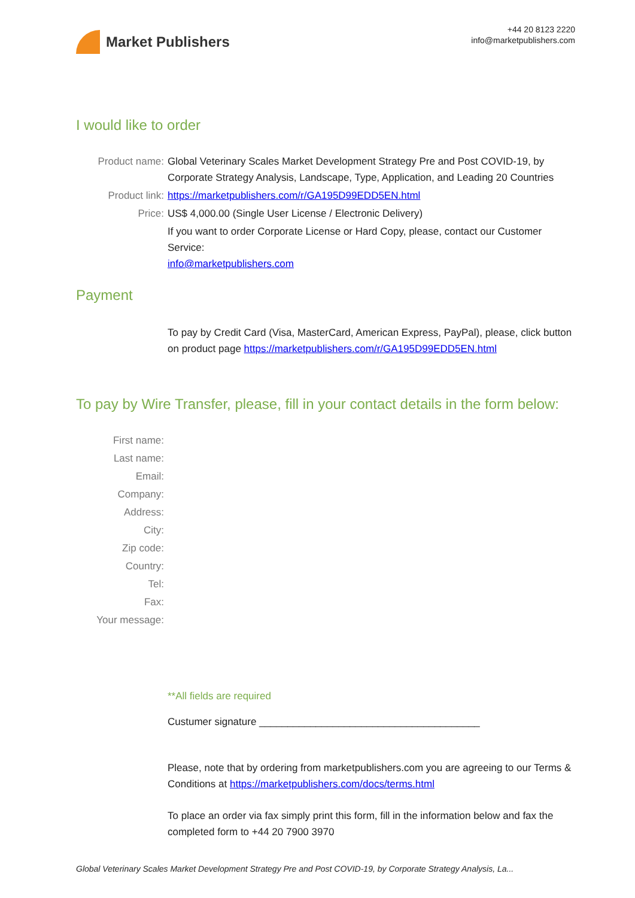Market Publishers
+44 20 8123 2220
info@marketpublishers.com
I would like to order
Product name: Global Veterinary Scales Market Development Strategy Pre and Post COVID-19, by Corporate Strategy Analysis, Landscape, Type, Application, and Leading 20 Countries
Product link: https://marketpublishers.com/r/GA195D99EDD5EN.html
Price: US$ 4,000.00 (Single User License / Electronic Delivery)
If you want to order Corporate License or Hard Copy, please, contact our Customer Service:
info@marketpublishers.com
Payment
To pay by Credit Card (Visa, MasterCard, American Express, PayPal), please, click button on product page https://marketpublishers.com/r/GA195D99EDD5EN.html
To pay by Wire Transfer, please, fill in your contact details in the form below:
First name:
Last name:
Email:
Company:
Address:
City:
Zip code:
Country:
Tel:
Fax:
Your message:
**All fields are required
Custumer signature _______________________________________
Please, note that by ordering from marketpublishers.com you are agreeing to our Terms & Conditions at https://marketpublishers.com/docs/terms.html
To place an order via fax simply print this form, fill in the information below and fax the completed form to +44 20 7900 3970
Global Veterinary Scales Market Development Strategy Pre and Post COVID-19, by Corporate Strategy Analysis, La...